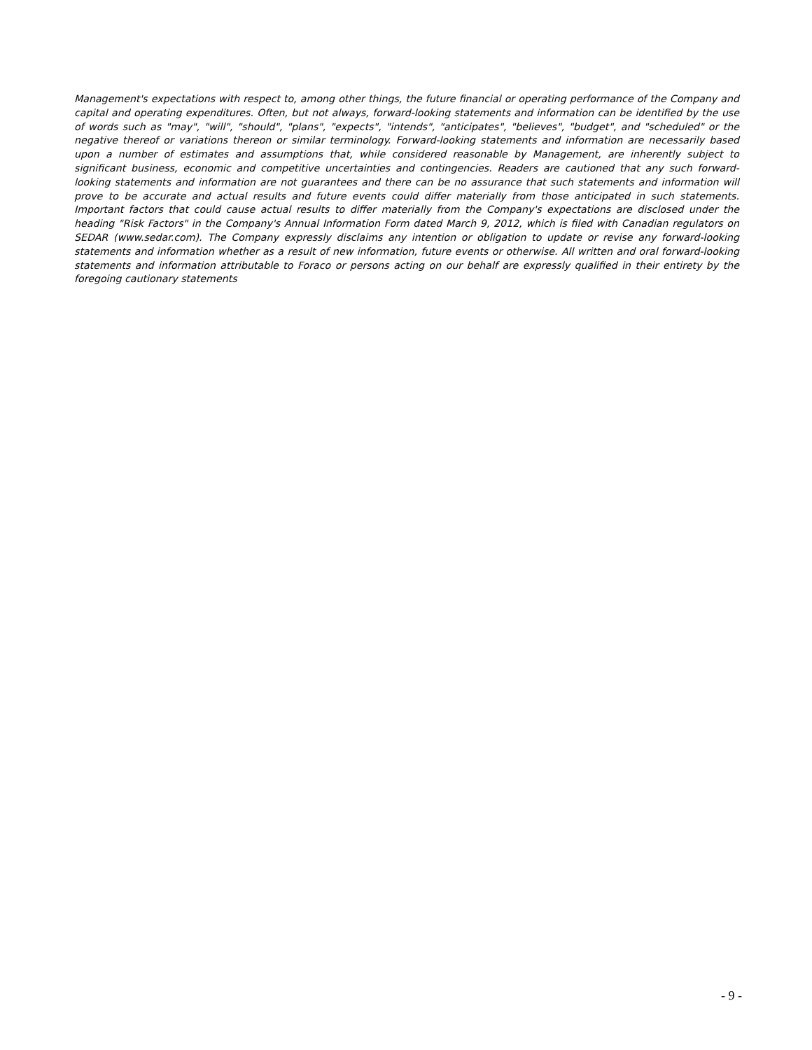Management's expectations with respect to, among other things, the future financial or operating performance of the Company and capital and operating expenditures. Often, but not always, forward-looking statements and information can be identified by the use of words such as "may", "will", "should", "plans", "expects", "intends", "anticipates", "believes", "budget", and "scheduled" or the negative thereof or variations thereon or similar terminology. Forward-looking statements and information are necessarily based upon a number of estimates and assumptions that, while considered reasonable by Management, are inherently subject to significant business, economic and competitive uncertainties and contingencies. Readers are cautioned that any such forward-looking statements and information are not guarantees and there can be no assurance that such statements and information will prove to be accurate and actual results and future events could differ materially from those anticipated in such statements. Important factors that could cause actual results to differ materially from the Company's expectations are disclosed under the heading "Risk Factors" in the Company's Annual Information Form dated March 9, 2012, which is filed with Canadian regulators on SEDAR (www.sedar.com). The Company expressly disclaims any intention or obligation to update or revise any forward-looking statements and information whether as a result of new information, future events or otherwise. All written and oral forward-looking statements and information attributable to Foraco or persons acting on our behalf are expressly qualified in their entirety by the foregoing cautionary statements
- 9 -